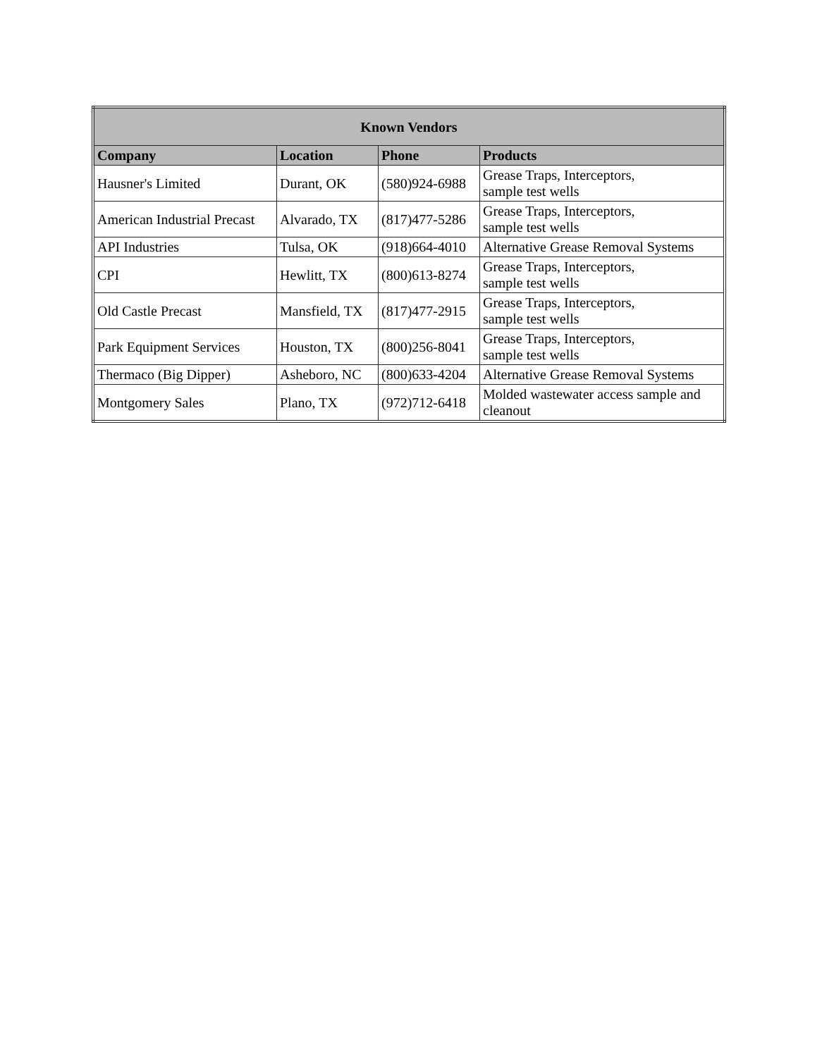| Known Vendors | | | |
| --- | --- | --- | --- |
| Company | Location | Phone | Products |
| Hausner's Limited | Durant, OK | (580)924-6988 | Grease Traps, Interceptors, sample test wells |
| American Industrial Precast | Alvarado, TX | (817)477-5286 | Grease Traps, Interceptors, sample test wells |
| API Industries | Tulsa, OK | (918)664-4010 | Alternative Grease Removal Systems |
| CPI | Hewlitt, TX | (800)613-8274 | Grease Traps, Interceptors, sample test wells |
| Old Castle Precast | Mansfield, TX | (817)477-2915 | Grease Traps, Interceptors, sample test wells |
| Park Equipment Services | Houston, TX | (800)256-8041 | Grease Traps, Interceptors, sample test wells |
| Thermaco (Big Dipper) | Asheboro, NC | (800)633-4204 | Alternative Grease Removal Systems |
| Montgomery Sales | Plano, TX | (972)712-6418 | Molded wastewater access sample and cleanout |